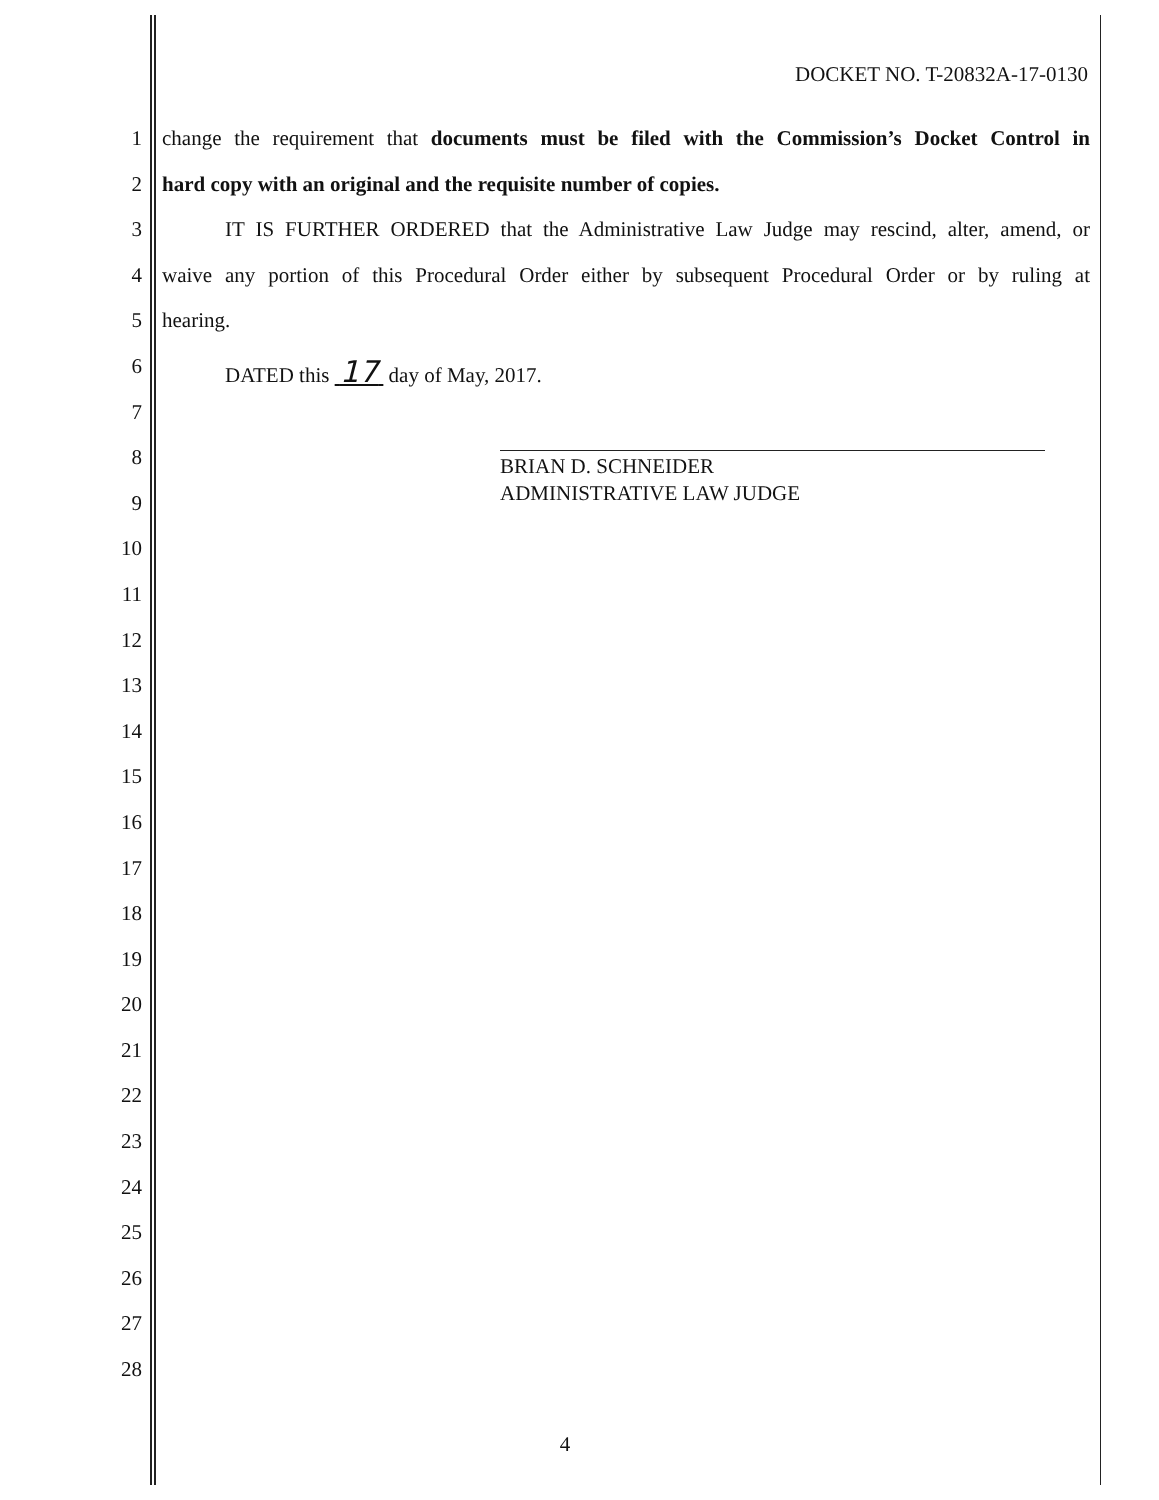DOCKET NO. T-20832A-17-0130
1 change the requirement that documents must be filed with the Commission’s Docket Control in
2 hard copy with an original and the requisite number of copies.
3    IT IS FURTHER ORDERED that the Administrative Law Judge may rescind, alter, amend, or
4 waive any portion of this Procedural Order either by subsequent Procedural Order or by ruling at
5 hearing.
6    DATED this 17 day of May, 2017.
7
8
9
10
11
12
13
14
15
16
17
18
19
20
21
22
23
24
25
26
27
28
BRIAN D. SCHNEIDER
ADMINISTRATIVE LAW JUDGE
4